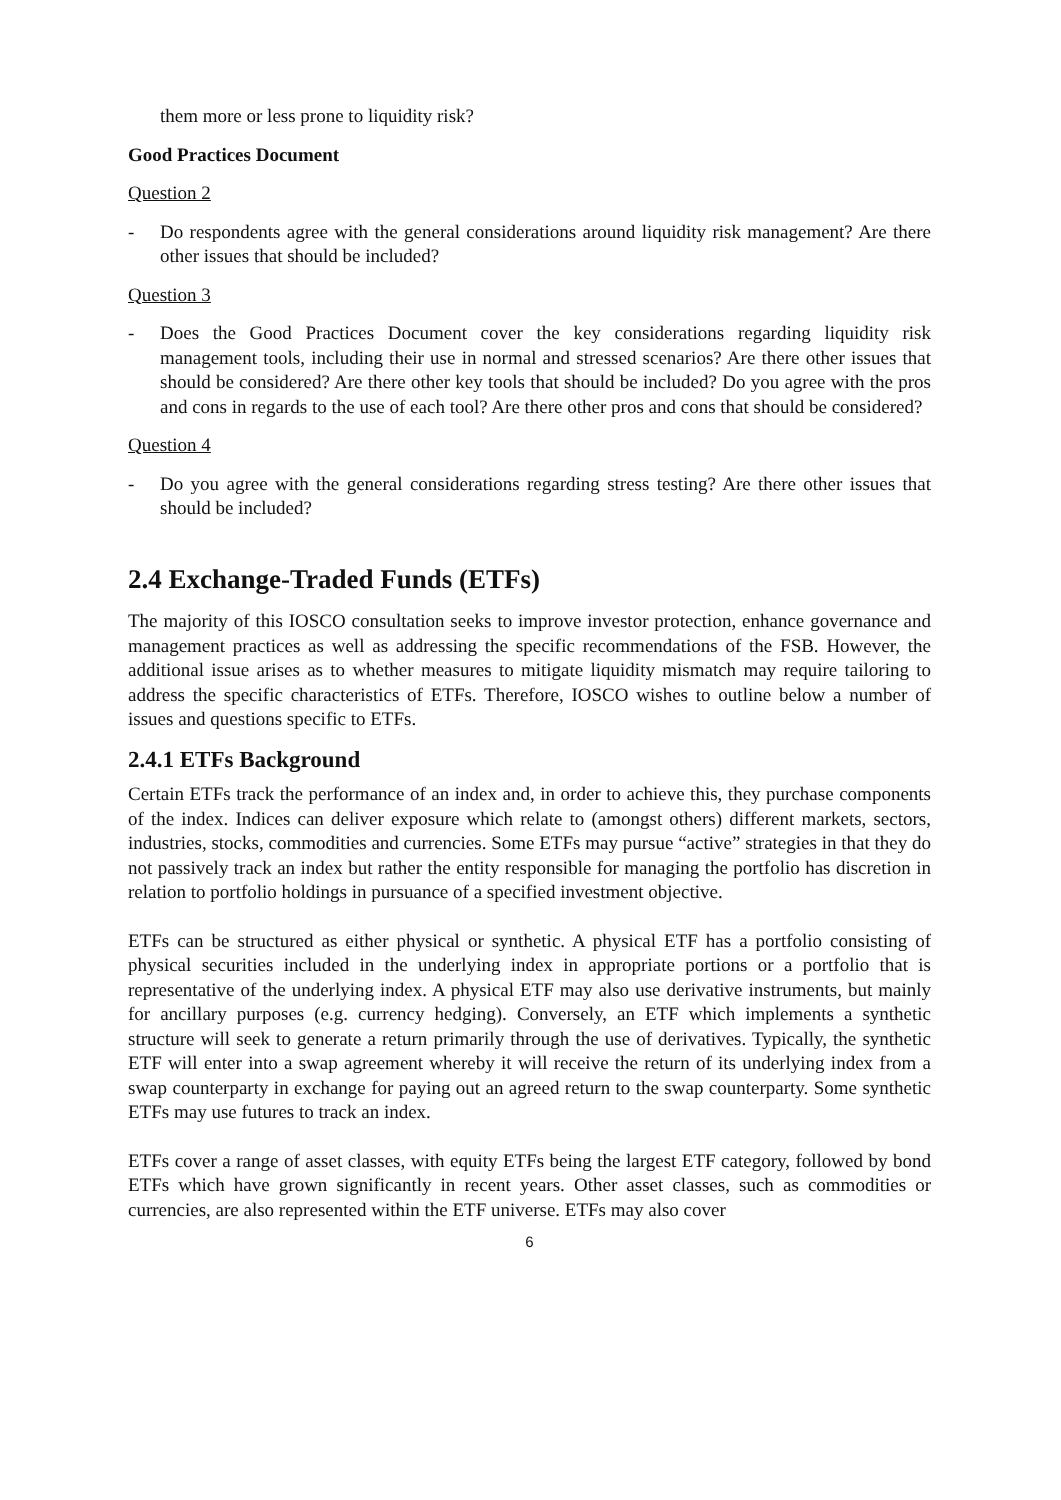them more or less prone to liquidity risk?
Good Practices Document
Question 2
- Do respondents agree with the general considerations around liquidity risk management? Are there other issues that should be included?
Question 3
- Does the Good Practices Document cover the key considerations regarding liquidity risk management tools, including their use in normal and stressed scenarios? Are there other issues that should be considered? Are there other key tools that should be included? Do you agree with the pros and cons in regards to the use of each tool? Are there other pros and cons that should be considered?
Question 4
- Do you agree with the general considerations regarding stress testing? Are there other issues that should be included?
2.4 Exchange-Traded Funds (ETFs)
The majority of this IOSCO consultation seeks to improve investor protection, enhance governance and management practices as well as addressing the specific recommendations of the FSB. However, the additional issue arises as to whether measures to mitigate liquidity mismatch may require tailoring to address the specific characteristics of ETFs. Therefore, IOSCO wishes to outline below a number of issues and questions specific to ETFs.
2.4.1 ETFs Background
Certain ETFs track the performance of an index and, in order to achieve this, they purchase components of the index. Indices can deliver exposure which relate to (amongst others) different markets, sectors, industries, stocks, commodities and currencies. Some ETFs may pursue “active” strategies in that they do not passively track an index but rather the entity responsible for managing the portfolio has discretion in relation to portfolio holdings in pursuance of a specified investment objective.
ETFs can be structured as either physical or synthetic. A physical ETF has a portfolio consisting of physical securities included in the underlying index in appropriate portions or a portfolio that is representative of the underlying index. A physical ETF may also use derivative instruments, but mainly for ancillary purposes (e.g. currency hedging). Conversely, an ETF which implements a synthetic structure will seek to generate a return primarily through the use of derivatives. Typically, the synthetic ETF will enter into a swap agreement whereby it will receive the return of its underlying index from a swap counterparty in exchange for paying out an agreed return to the swap counterparty. Some synthetic ETFs may use futures to track an index.
ETFs cover a range of asset classes, with equity ETFs being the largest ETF category, followed by bond ETFs which have grown significantly in recent years. Other asset classes, such as commodities or currencies, are also represented within the ETF universe. ETFs may also cover
6